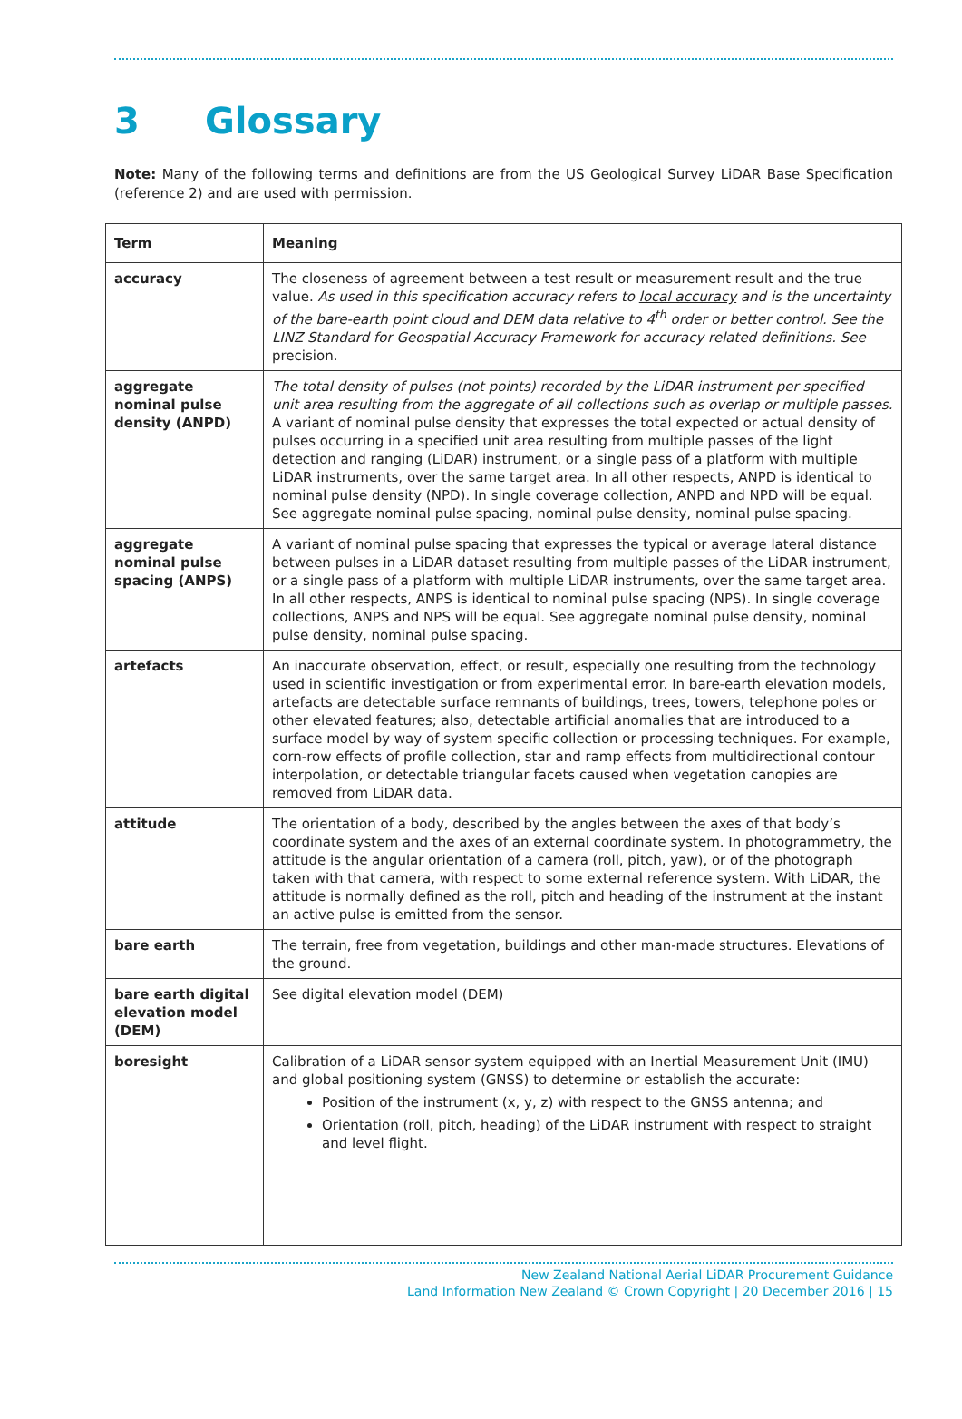3 Glossary
Note: Many of the following terms and definitions are from the US Geological Survey LiDAR Base Specification (reference 2) and are used with permission.
| Term | Meaning |
| --- | --- |
| accuracy | The closeness of agreement between a test result or measurement result and the true value. As used in this specification accuracy refers to local accuracy and is the uncertainty of the bare-earth point cloud and DEM data relative to 4<sup>th</sup> order or better control. See the LINZ Standard for Geospatial Accuracy Framework for accuracy related definitions. See precision. |
| aggregate nominal pulse density (ANPD) | The total density of pulses (not points) recorded by the LiDAR instrument per specified unit area resulting from the aggregate of all collections such as overlap or multiple passes. A variant of nominal pulse density that expresses the total expected or actual density of pulses occurring in a specified unit area resulting from multiple passes of the light detection and ranging (LiDAR) instrument, or a single pass of a platform with multiple LiDAR instruments, over the same target area. In all other respects, ANPD is identical to nominal pulse density (NPD). In single coverage collection, ANPD and NPD will be equal. See aggregate nominal pulse spacing, nominal pulse density, nominal pulse spacing. |
| aggregate nominal pulse spacing (ANPS) | A variant of nominal pulse spacing that expresses the typical or average lateral distance between pulses in a LiDAR dataset resulting from multiple passes of the LiDAR instrument, or a single pass of a platform with multiple LiDAR instruments, over the same target area. In all other respects, ANPS is identical to nominal pulse spacing (NPS). In single coverage collections, ANPS and NPS will be equal. See aggregate nominal pulse density, nominal pulse density, nominal pulse spacing. |
| artefacts | An inaccurate observation, effect, or result, especially one resulting from the technology used in scientific investigation or from experimental error. In bare-earth elevation models, artefacts are detectable surface remnants of buildings, trees, towers, telephone poles or other elevated features; also, detectable artificial anomalies that are introduced to a surface model by way of system specific collection or processing techniques. For example, corn-row effects of profile collection, star and ramp effects from multidirectional contour interpolation, or detectable triangular facets caused when vegetation canopies are removed from LiDAR data. |
| attitude | The orientation of a body, described by the angles between the axes of that body’s coordinate system and the axes of an external coordinate system. In photogrammetry, the attitude is the angular orientation of a camera (roll, pitch, yaw), or of the photograph taken with that camera, with respect to some external reference system. With LiDAR, the attitude is normally defined as the roll, pitch and heading of the instrument at the instant an active pulse is emitted from the sensor. |
| bare earth | The terrain, free from vegetation, buildings and other man-made structures. Elevations of the ground. |
| bare earth digital elevation model (DEM) | See digital elevation model (DEM) |
| boresight | Calibration of a LiDAR sensor system equipped with an Inertial Measurement Unit (IMU) and global positioning system (GNSS) to determine or establish the accurate: Position of the instrument (x, y, z) with respect to the GNSS antenna; and Orientation (roll, pitch, heading) of the LiDAR instrument with respect to straight and level flight. |
New Zealand National Aerial LiDAR Procurement Guidance
Land Information New Zealand © Crown Copyright | 20 December 2016 | 15